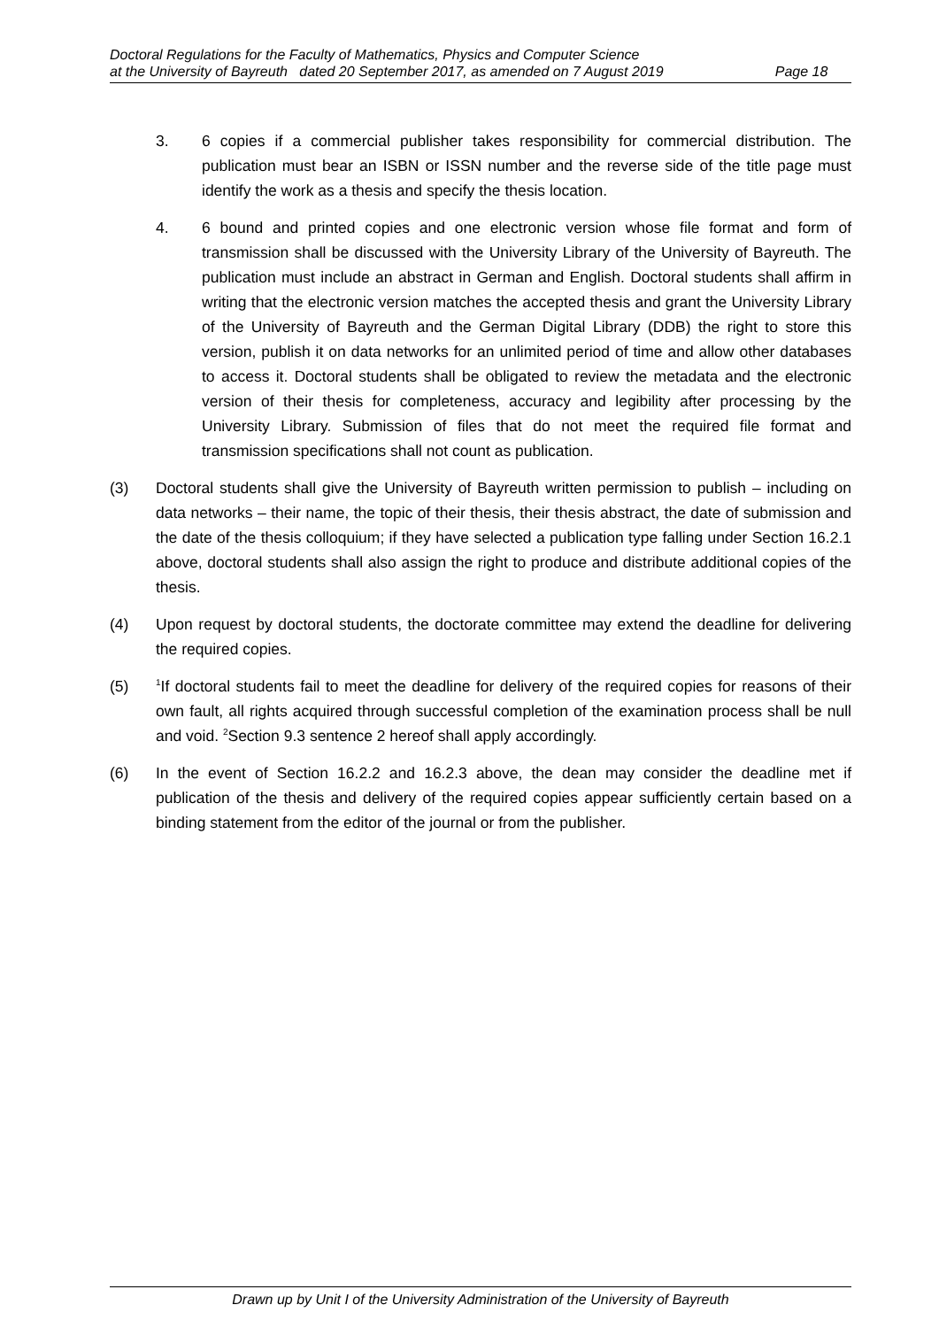Doctoral Regulations for the Faculty of Mathematics, Physics and Computer Science
at the University of Bayreuth dated 20 September 2017, as amended on 7 August 2019 Page 18
3. 6 copies if a commercial publisher takes responsibility for commercial distribution. The publication must bear an ISBN or ISSN number and the reverse side of the title page must identify the work as a thesis and specify the thesis location.
4. 6 bound and printed copies and one electronic version whose file format and form of transmission shall be discussed with the University Library of the University of Bayreuth. The publication must include an abstract in German and English. Doctoral students shall affirm in writing that the electronic version matches the accepted thesis and grant the University Library of the University of Bayreuth and the German Digital Library (DDB) the right to store this version, publish it on data networks for an unlimited period of time and allow other databases to access it. Doctoral students shall be obligated to review the metadata and the electronic version of their thesis for completeness, accuracy and legibility after processing by the University Library. Submission of files that do not meet the required file format and transmission specifications shall not count as publication.
(3) Doctoral students shall give the University of Bayreuth written permission to publish – including on data networks – their name, the topic of their thesis, their thesis abstract, the date of submission and the date of the thesis colloquium; if they have selected a publication type falling under Section 16.2.1 above, doctoral students shall also assign the right to produce and distribute additional copies of the thesis.
(4) Upon request by doctoral students, the doctorate committee may extend the deadline for delivering the required copies.
(5)
<sup>1</sup> If doctoral students fail to meet the deadline for delivery of the required copies for reasons of their own fault, all rights acquired through successful completion of the examination process shall be null and void. <sup>2</sup>Section 9.3 sentence 2 hereof shall apply accordingly.
(6) In the event of Section 16.2.2 and 16.2.3 above, the dean may consider the deadline met if publication of the thesis and delivery of the required copies appear sufficiently certain based on a binding statement from the editor of the journal or from the publisher.
Drawn up by Unit I of the University Administration of the University of Bayreuth